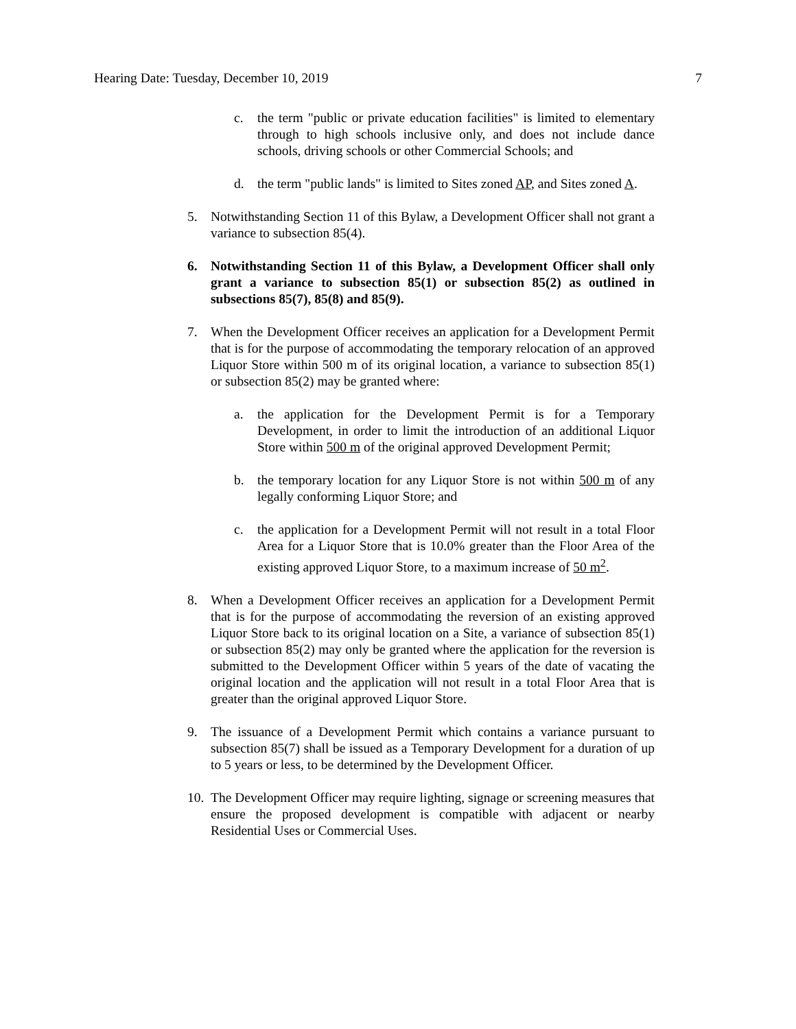Hearing Date: Tuesday, December 10, 2019 7
c. the term "public or private education facilities" is limited to elementary through to high schools inclusive only, and does not include dance schools, driving schools or other Commercial Schools; and
d. the term "public lands" is limited to Sites zoned AP, and Sites zoned A.
5. Notwithstanding Section 11 of this Bylaw, a Development Officer shall not grant a variance to subsection 85(4).
6. Notwithstanding Section 11 of this Bylaw, a Development Officer shall only grant a variance to subsection 85(1) or subsection 85(2) as outlined in subsections 85(7), 85(8) and 85(9).
7. When the Development Officer receives an application for a Development Permit that is for the purpose of accommodating the temporary relocation of an approved Liquor Store within 500 m of its original location, a variance to subsection 85(1) or subsection 85(2) may be granted where:
a. the application for the Development Permit is for a Temporary Development, in order to limit the introduction of an additional Liquor Store within 500 m of the original approved Development Permit;
b. the temporary location for any Liquor Store is not within 500 m of any legally conforming Liquor Store; and
c. the application for a Development Permit will not result in a total Floor Area for a Liquor Store that is 10.0% greater than the Floor Area of the existing approved Liquor Store, to a maximum increase of 50 m<sup>2</sup>.
8. When a Development Officer receives an application for a Development Permit that is for the purpose of accommodating the reversion of an existing approved Liquor Store back to its original location on a Site, a variance of subsection 85(1) or subsection 85(2) may only be granted where the application for the reversion is submitted to the Development Officer within 5 years of the date of vacating the original location and the application will not result in a total Floor Area that is greater than the original approved Liquor Store.
9. The issuance of a Development Permit which contains a variance pursuant to subsection 85(7) shall be issued as a Temporary Development for a duration of up to 5 years or less, to be determined by the Development Officer.
10.
The Development Officer may require lighting, signage or screening measures that ensure the proposed development is compatible with adjacent or nearby Residential Uses or Commercial Uses.